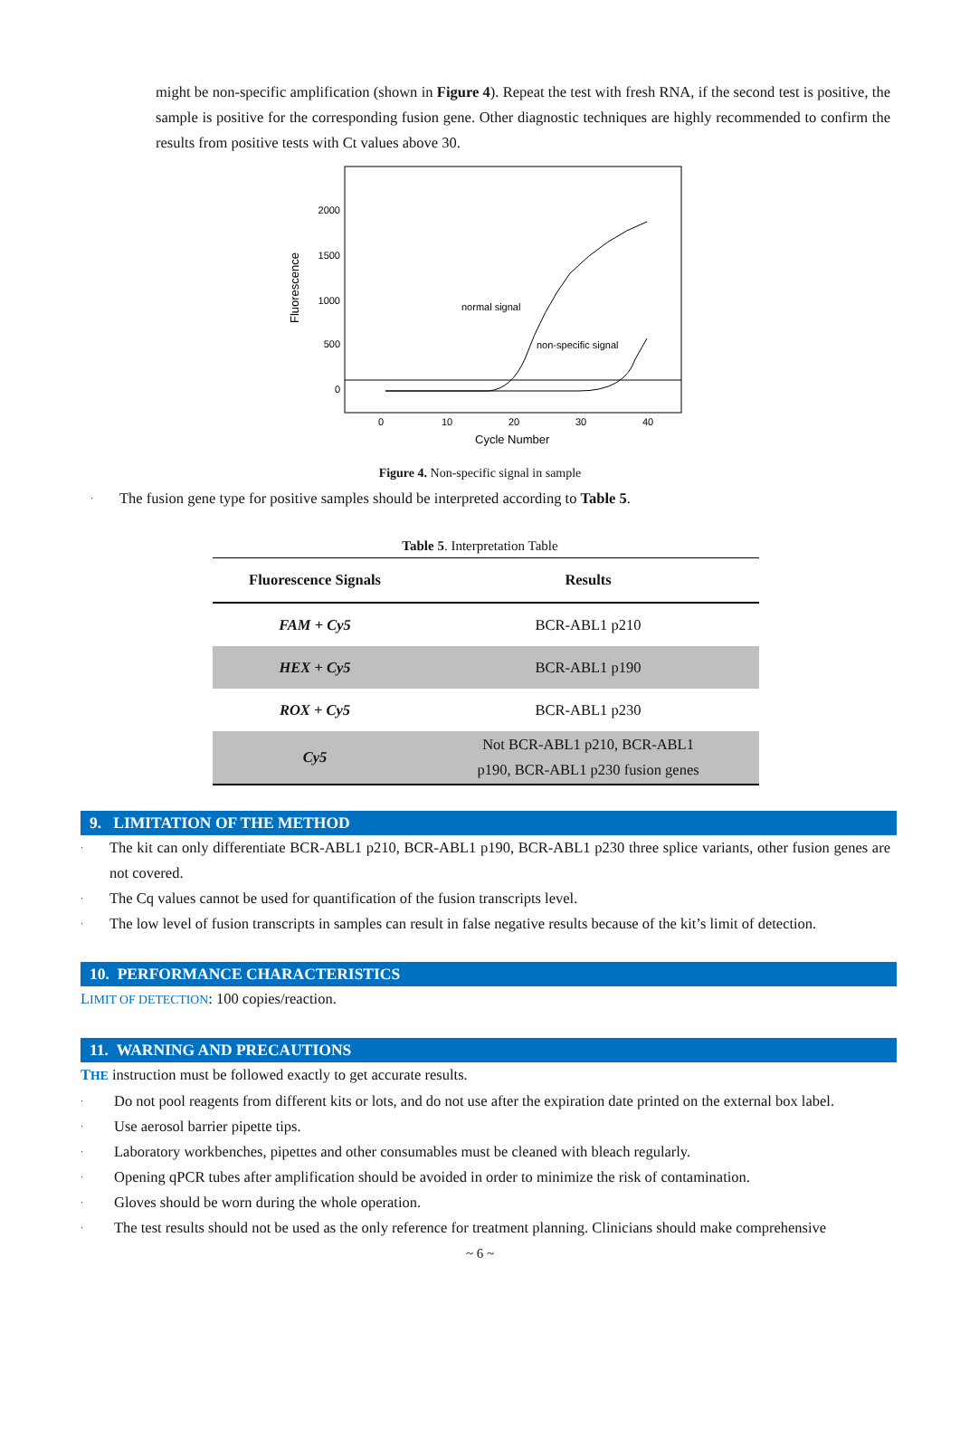might be non-specific amplification (shown in Figure 4). Repeat the test with fresh RNA, if the second test is positive, the sample is positive for the corresponding fusion gene. Other diagnostic techniques are highly recommended to confirm the results from positive tests with Ct values above 30.
2000
1500
1000
500
0
Fluorescence
normal signal
non-specific signal
0
10
20
30
40
Cycle Number
Figure 4. Non-specific signal in sample
· The fusion gene type for positive samples should be interpreted according to Table 5.
Table 5. Interpretation Table
| Fluorescence Signals | Results |
| --- | --- |
| FAM + Cy5 | BCR-ABL1 p210 |
| HEX + Cy5 | BCR-ABL1 p190 |
| ROX + Cy5 | BCR-ABL1 p230 |
| Cy5 | Not BCR-ABL1 p210, BCR-ABL1 p190, BCR-ABL1 p230 fusion genes |
9. LIMITATION OF THE METHOD
· The kit can only differentiate BCR-ABL1 p210, BCR-ABL1 p190, BCR-ABL1 p230 three splice variants, other fusion genes are not covered.
· The Cq values cannot be used for quantification of the fusion transcripts level.
· The low level of fusion transcripts in samples can result in false negative results because of the kit’s limit of detection.
10. PERFORMANCE CHARACTERISTICS
LIMIT OF DETECTION: 100 copies/reaction.
11. WARNING AND PRECAUTIONS
THE instruction must be followed exactly to get accurate results.
· Do not pool reagents from different kits or lots, and do not use after the expiration date printed on the external box label.
· Use aerosol barrier pipette tips.
· Laboratory workbenches, pipettes and other consumables must be cleaned with bleach regularly.
· Opening qPCR tubes after amplification should be avoided in order to minimize the risk of contamination.
· Gloves should be worn during the whole operation.
· The test results should not be used as the only reference for treatment planning. Clinicians should make comprehensive
~ 6 ~